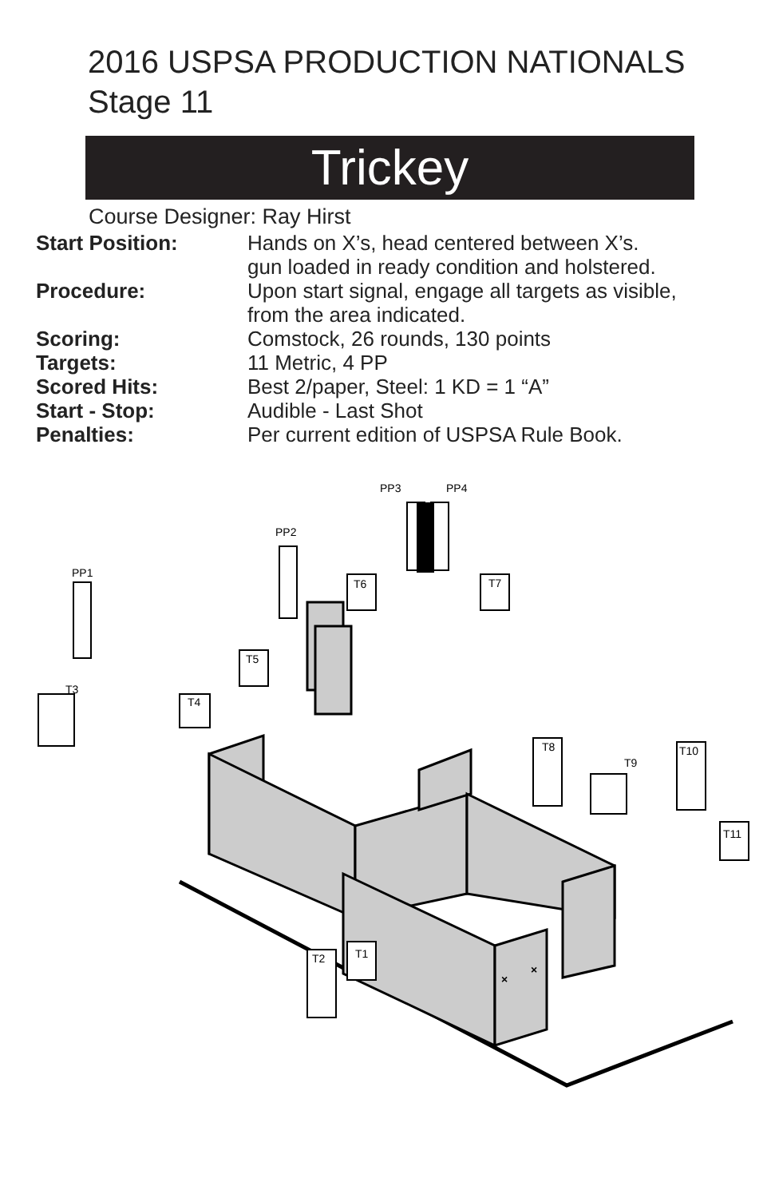2016 USPSA PRODUCTION NATIONALS
Stage 11
Trickey
Course Designer: Ray Hirst
| Start Position: | Hands on X’s, head centered between X’s. gun loaded in ready condition and holstered. |
| Procedure: | Upon start signal, engage all targets as visible, from the area indicated. |
| Scoring: | Comstock, 26 rounds, 130 points |
| Targets: | 11 Metric, 4 PP |
| Scored Hits: | Best 2/paper, Steel: 1 KD = 1 “A” |
| Start - Stop: | Audible - Last Shot |
| Penalties: | Per current edition of USPSA Rule Book. |
PP1
PP2
PP3
PP4
T3
T4
T5
T6
T7
T8
T9
T10
T11
T2
T1
×
×